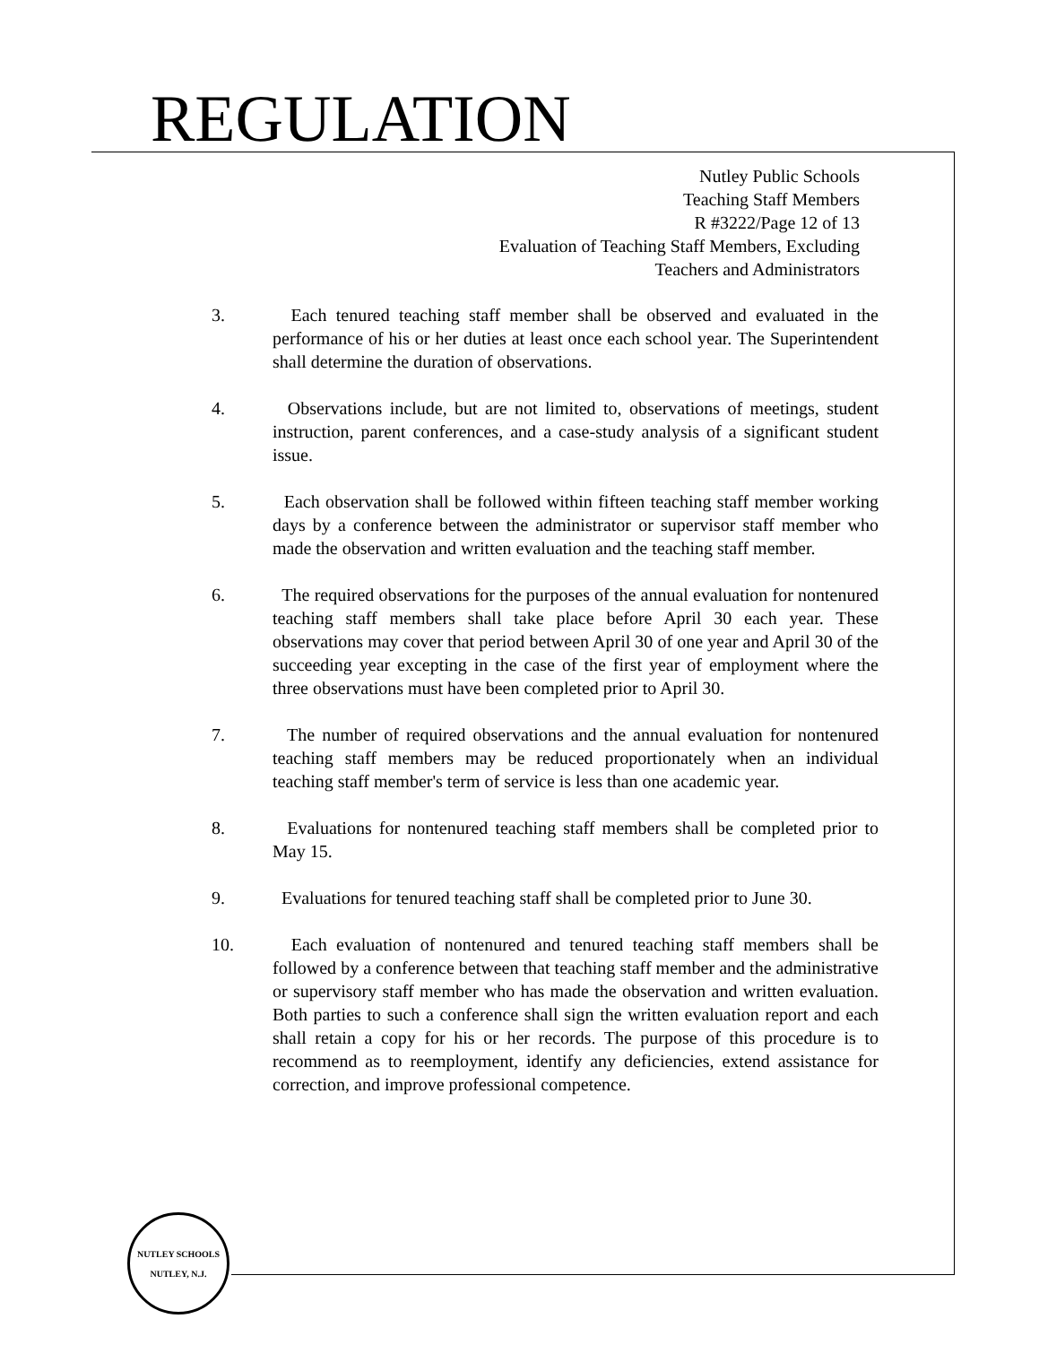REGULATION
Nutley Public Schools
Teaching Staff Members
R #3222/Page 12 of 13
Evaluation of Teaching Staff Members, Excluding
Teachers and Administrators
3. Each tenured teaching staff member shall be observed and evaluated in the performance of his or her duties at least once each school year. The Superintendent shall determine the duration of observations.
4. Observations include, but are not limited to, observations of meetings, student instruction, parent conferences, and a case-study analysis of a significant student issue.
5. Each observation shall be followed within fifteen teaching staff member working days by a conference between the administrator or supervisor staff member who made the observation and written evaluation and the teaching staff member.
6. The required observations for the purposes of the annual evaluation for nontenured teaching staff members shall take place before April 30 each year. These observations may cover that period between April 30 of one year and April 30 of the succeeding year excepting in the case of the first year of employment where the three observations must have been completed prior to April 30.
7. The number of required observations and the annual evaluation for nontenured teaching staff members may be reduced proportionately when an individual teaching staff member's term of service is less than one academic year.
8. Evaluations for nontenured teaching staff members shall be completed prior to May 15.
9. Evaluations for tenured teaching staff shall be completed prior to June 30.
10. Each evaluation of nontenured and tenured teaching staff members shall be followed by a conference between that teaching staff member and the administrative or supervisory staff member who has made the observation and written evaluation. Both parties to such a conference shall sign the written evaluation report and each shall retain a copy for his or her records. The purpose of this procedure is to recommend as to reemployment, identify any deficiencies, extend assistance for correction, and improve professional competence.
NUTLEY SCHOOLS
NUTLEY, N.J.